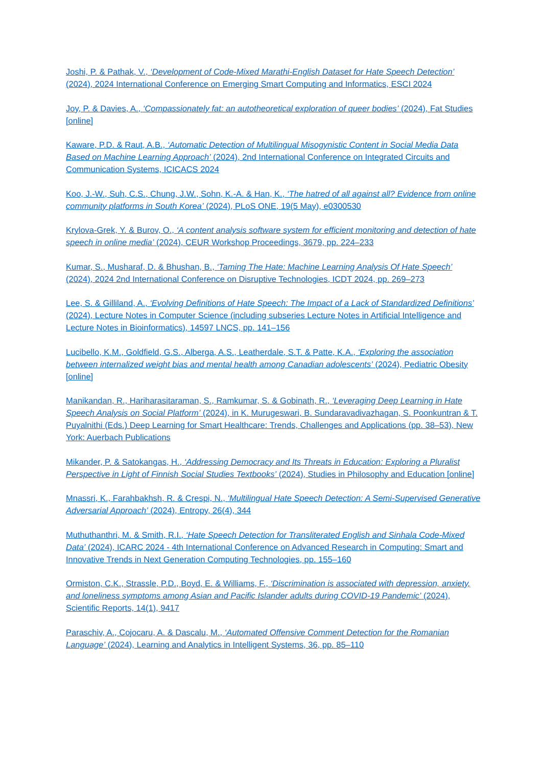Joshi, P. & Pathak, V., ‘Development of Code-Mixed Marathi-English Dataset for Hate Speech Detection’ (2024), 2024 International Conference on Emerging Smart Computing and Informatics, ESCI 2024
Joy, P. & Davies, A., ‘Compassionately fat: an autotheoretical exploration of queer bodies’ (2024), Fat Studies [online]
Kaware, P.D. & Raut, A.B., ‘Automatic Detection of Multilingual Misogynistic Content in Social Media Data Based on Machine Learning Approach’ (2024), 2nd International Conference on Integrated Circuits and Communication Systems, ICICACS 2024
Koo, J.-W., Suh, C.S., Chung, J.W., Sohn, K.-A. & Han, K., ‘The hatred of all against all? Evidence from online community platforms in South Korea’ (2024), PLoS ONE, 19(5 May), e0300530
Krylova-Grek, Y. & Burov, O., ‘A content analysis software system for efficient monitoring and detection of hate speech in online media’ (2024), CEUR Workshop Proceedings, 3679, pp. 224–233
Kumar, S., Musharaf, D. & Bhushan, B., ‘Taming The Hate: Machine Learning Analysis Of Hate Speech’ (2024), 2024 2nd International Conference on Disruptive Technologies, ICDT 2024, pp. 269–273
Lee, S. & Gilliland, A., ‘Evolving Definitions of Hate Speech: The Impact of a Lack of Standardized Definitions’ (2024), Lecture Notes in Computer Science (including subseries Lecture Notes in Artificial Intelligence and Lecture Notes in Bioinformatics), 14597 LNCS, pp. 141–156
Lucibello, K.M., Goldfield, G.S., Alberga, A.S., Leatherdale, S.T. & Patte, K.A., ‘Exploring the association between internalized weight bias and mental health among Canadian adolescents’ (2024), Pediatric Obesity [online]
Manikandan, R., Hariharasitaraman, S., Ramkumar, S. & Gobinath, R., ‘Leveraging Deep Learning in Hate Speech Analysis on Social Platform’ (2024), in K. Murugeswari, B. Sundaravadivazhagan, S. Poonkuntran & T. Puyalnithi (Eds.) Deep Learning for Smart Healthcare: Trends, Challenges and Applications (pp. 38–53), New York: Auerbach Publications
Mikander, P. & Satokangas, H., ‘Addressing Democracy and Its Threats in Education: Exploring a Pluralist Perspective in Light of Finnish Social Studies Textbooks’ (2024), Studies in Philosophy and Education [online]
Mnassri, K., Farahbakhsh, R. & Crespi, N., ‘Multilingual Hate Speech Detection: A Semi-Supervised Generative Adversarial Approach’ (2024), Entropy, 26(4), 344
Muthuthanthri, M. & Smith, R.I., ‘Hate Speech Detection for Transliterated English and Sinhala Code-Mixed Data’ (2024), ICARC 2024 - 4th International Conference on Advanced Research in Computing: Smart and Innovative Trends in Next Generation Computing Technologies, pp. 155–160
Ormiston, C.K., Strassle, P.D., Boyd, E. & Williams, F., ‘Discrimination is associated with depression, anxiety, and loneliness symptoms among Asian and Pacific Islander adults during COVID-19 Pandemic’ (2024), Scientific Reports, 14(1), 9417
Paraschiv, A., Cojocaru, A. & Dascalu, M., ‘Automated Offensive Comment Detection for the Romanian Language’ (2024), Learning and Analytics in Intelligent Systems, 36, pp. 85–110